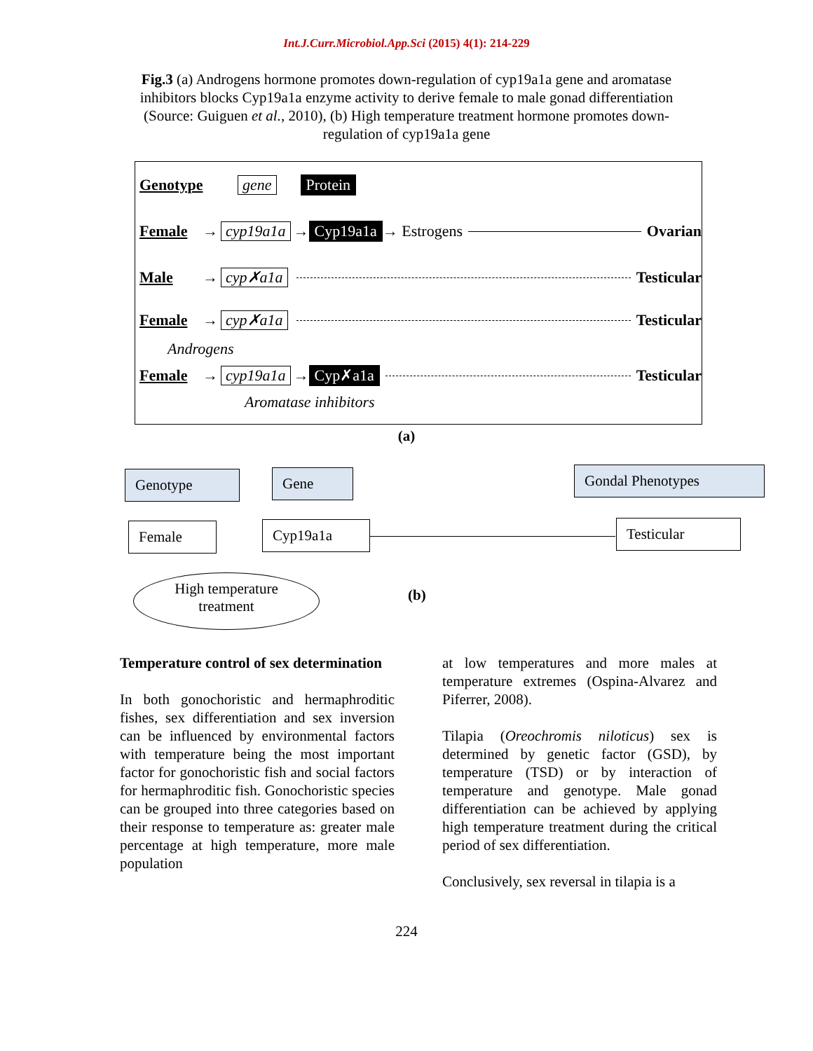Int.J.Curr.Microbiol.App.Sci (2015) 4(1): 214-229
Fig.3 (a) Androgens hormone promotes down-regulation of cyp19a1a gene and aromatase inhibitors blocks Cyp19a1a enzyme activity to derive female to male gonad differentiation (Source: Guiguen et al., 2010), (b) High temperature treatment hormone promotes down-regulation of cyp19a1a gene
Genotype gene Protein
Female → cyp19a1a → Cyp19a1a → Estrogens Ovarian
Male → cyp✗a1a Testicular
Female → cyp✗a1a Testicular
Androgens
Female → cyp19a1a → Cyp✗a1a Testicular
Aromatase inhibitors
(a)
Genotype Gene Gondal Phenotypes
Female Cyp19a1a Testicular
High temperature treatment
(b)
Temperature control of sex determination
In both gonochoristic and hermaphroditic fishes, sex differentiation and sex inversion can be influenced by environmental factors with temperature being the most important factor for gonochoristic fish and social factors for hermaphroditic fish. Gonochoristic species can be grouped into three categories based on their response to temperature as: greater male percentage at high temperature, more male population
at low temperatures and more males at temperature extremes (Ospina-Alvarez and Piferrer, 2008).
Tilapia (Oreochromis niloticus) sex is determined by genetic factor (GSD), by temperature (TSD) or by interaction of temperature and genotype. Male gonad differentiation can be achieved by applying high temperature treatment during the critical period of sex differentiation.
Conclusively, sex reversal in tilapia is a
224